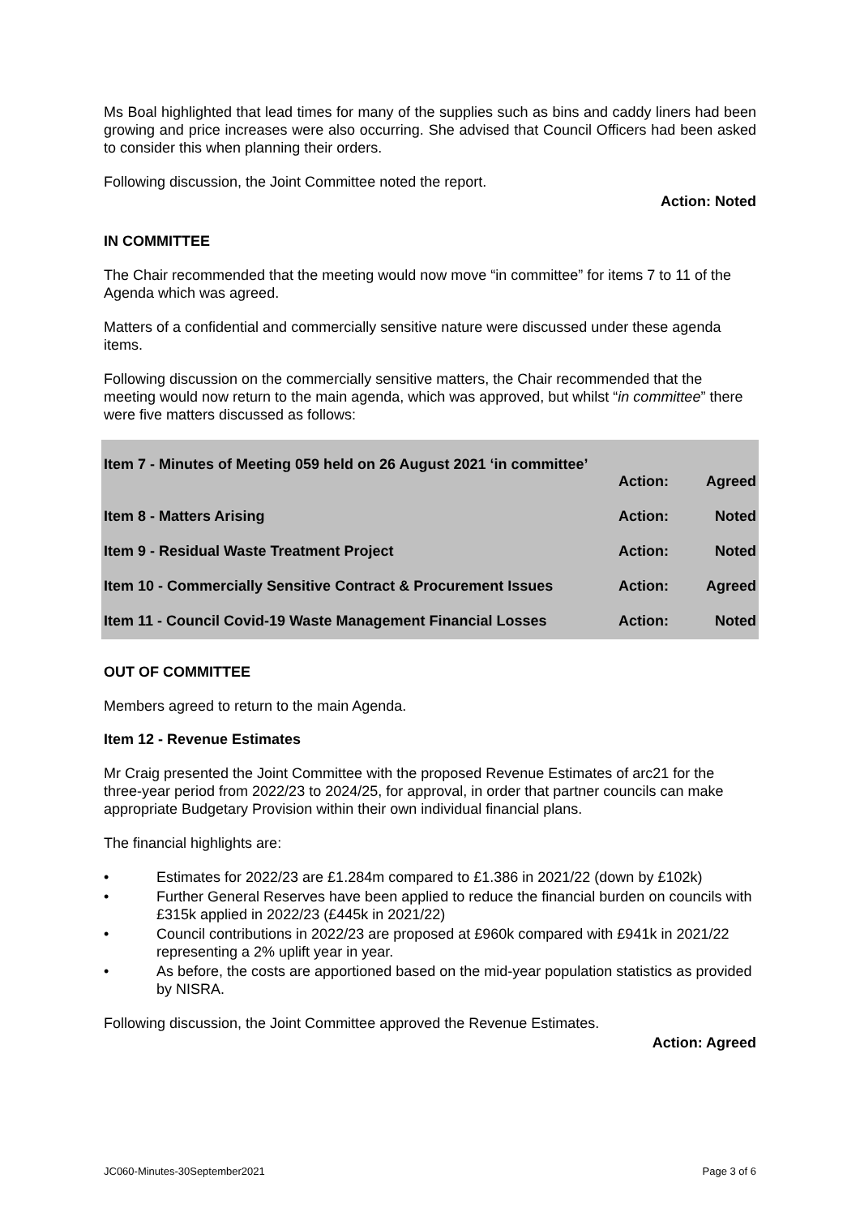Ms Boal highlighted that lead times for many of the supplies such as bins and caddy liners had been growing and price increases were also occurring. She advised that Council Officers had been asked to consider this when planning their orders.
Following discussion, the Joint Committee noted the report.
Action: Noted
IN COMMITTEE
The Chair recommended that the meeting would now move “in committee” for items 7 to 11 of the Agenda which was agreed.
Matters of a confidential and commercially sensitive nature were discussed under these agenda items.
Following discussion on the commercially sensitive matters, the Chair recommended that the meeting would now return to the main agenda, which was approved, but whilst “in committee” there were five matters discussed as follows:
| Item 7 - Minutes of Meeting 059 held on 26 August 2021 ‘in committee’ | | |
| | Action: | Agreed |
| Item 8 - Matters Arising | Action: | Noted |
| Item 9 - Residual Waste Treatment Project | Action: | Noted |
| Item 10 - Commercially Sensitive Contract & Procurement Issues | Action: | Agreed |
| Item 11 - Council Covid-19 Waste Management Financial Losses | Action: | Noted |
OUT OF COMMITTEE
Members agreed to return to the main Agenda.
Item 12 - Revenue Estimates
Mr Craig presented the Joint Committee with the proposed Revenue Estimates of arc21 for the three-year period from 2022/23 to 2024/25, for approval, in order that partner councils can make appropriate Budgetary Provision within their own individual financial plans.
The financial highlights are:
• Estimates for 2022/23 are £1.284m compared to £1.386 in 2021/22 (down by £102k)
• Further General Reserves have been applied to reduce the financial burden on councils with £315k applied in 2022/23 (£445k in 2021/22)
• Council contributions in 2022/23 are proposed at £960k compared with £941k in 2021/22 representing a 2% uplift year in year.
• As before, the costs are apportioned based on the mid-year population statistics as provided by NISRA.
Following discussion, the Joint Committee approved the Revenue Estimates.
Action: Agreed
JC060-Minutes-30September2021 Page 3 of 6